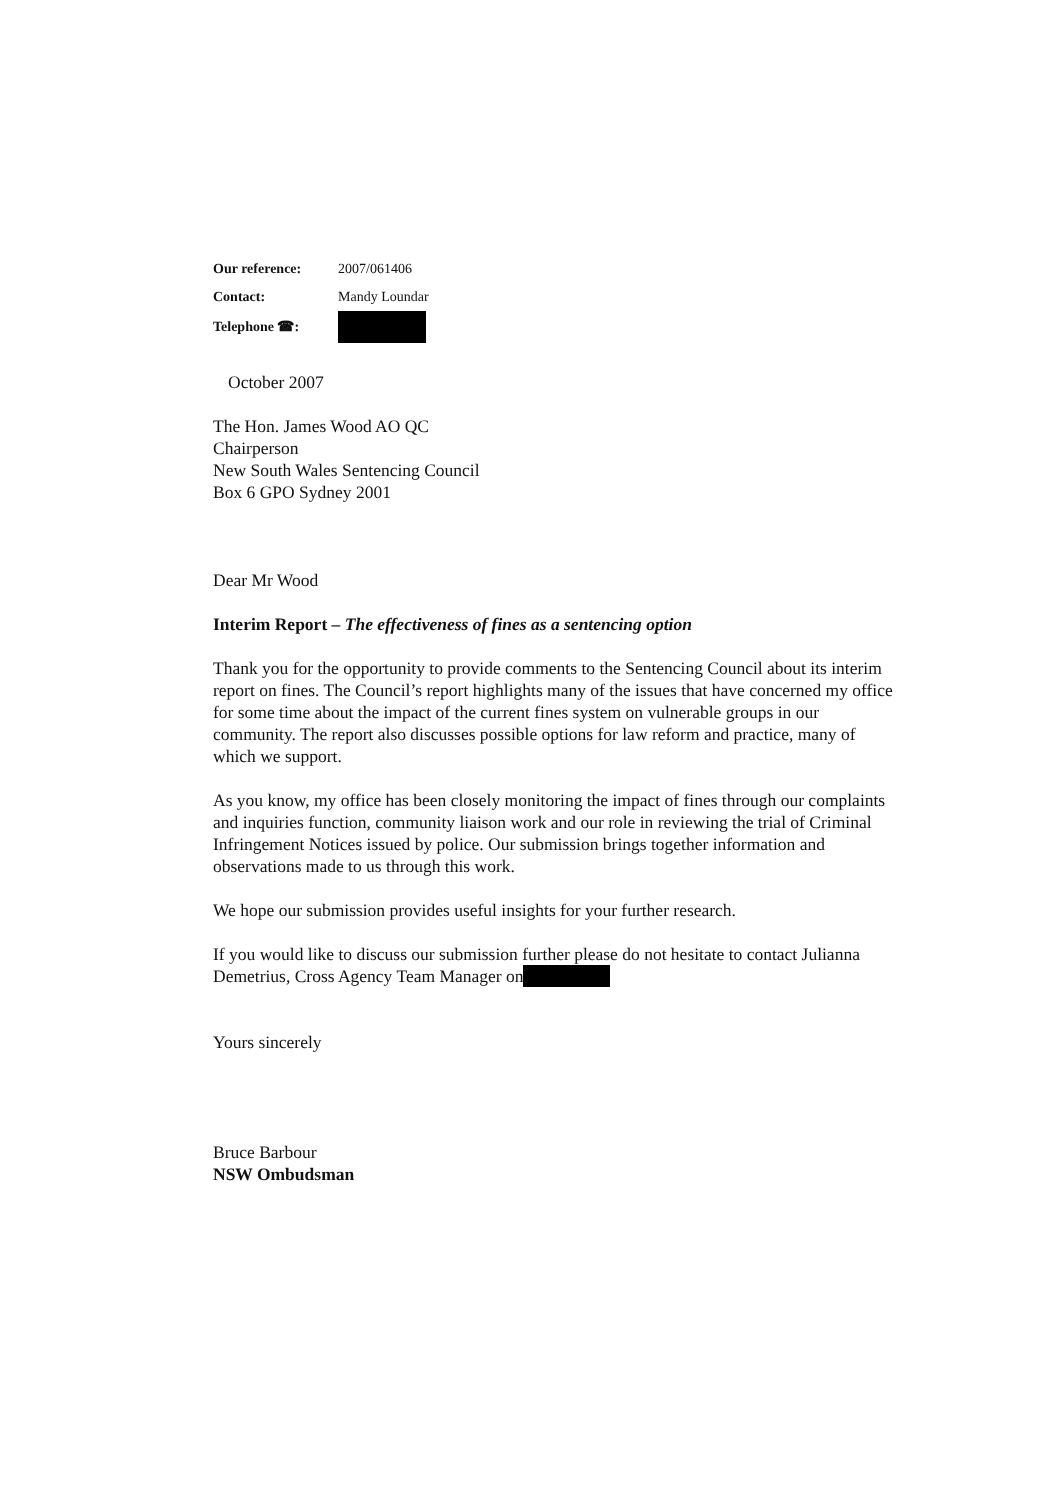| Our reference: | 2007/061406 |
| Contact: | Mandy Loundar |
| Telephone ☎: | |
October 2007
The Hon. James Wood AO QC
Chairperson
New South Wales Sentencing Council
Box 6 GPO Sydney 2001
Dear Mr Wood
Interim Report – The effectiveness of fines as a sentencing option
Thank you for the opportunity to provide comments to the Sentencing Council about its interim report on fines. The Council’s report highlights many of the issues that have concerned my office for some time about the impact of the current fines system on vulnerable groups in our community. The report also discusses possible options for law reform and practice, many of which we support.
As you know, my office has been closely monitoring the impact of fines through our complaints and inquiries function, community liaison work and our role in reviewing the trial of Criminal Infringement Notices issued by police. Our submission brings together information and observations made to us through this work.
We hope our submission provides useful insights for your further research.
If you would like to discuss our submission further please do not hesitate to contact Julianna Demetrius, Cross Agency Team Manager on
Yours sincerely
Bruce Barbour
NSW Ombudsman